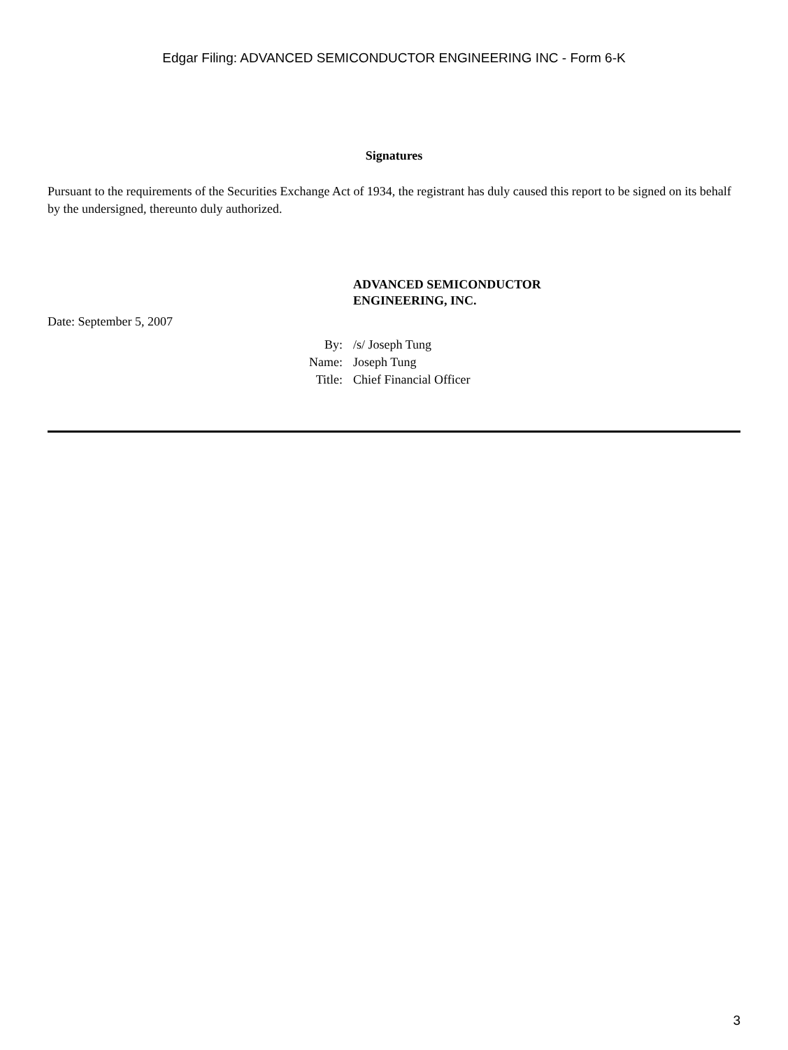Edgar Filing: ADVANCED SEMICONDUCTOR ENGINEERING INC - Form 6-K
Signatures
Pursuant to the requirements of the Securities Exchange Act of 1934, the registrant has duly caused this report to be signed on its behalf by the undersigned, thereunto duly authorized.
ADVANCED SEMICONDUCTOR
ENGINEERING, INC.
Date: September 5, 2007
| By: | /s/ Joseph Tung |
| Name: | Joseph Tung |
| Title: | Chief Financial Officer |
3